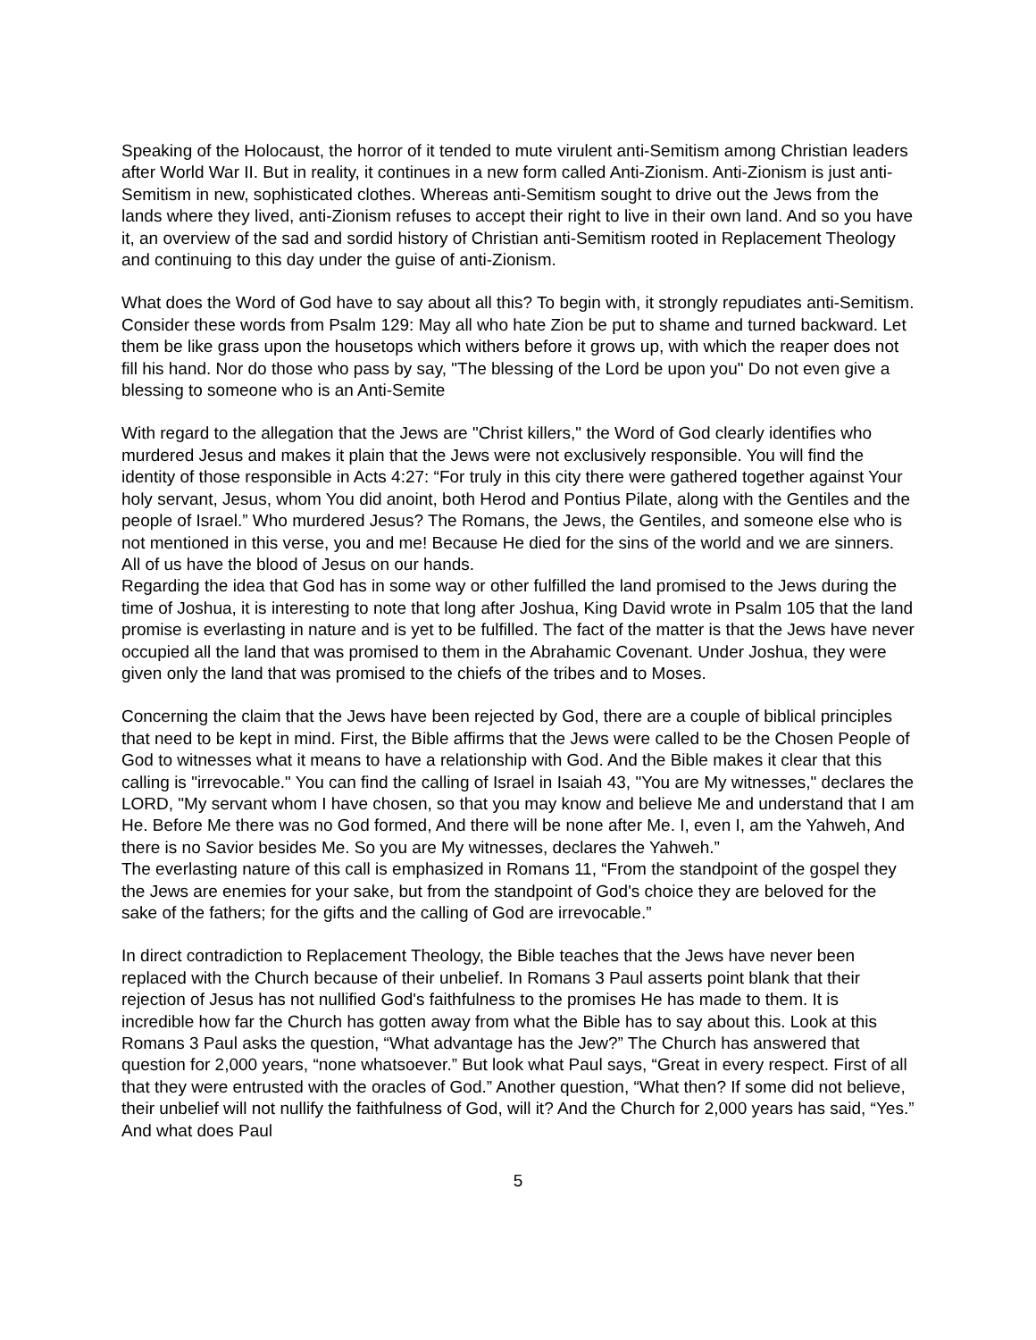Speaking of the Holocaust, the horror of it tended to mute virulent anti-Semitism among Christian leaders after World War II. But in reality, it continues in a new form called Anti-Zionism. Anti-Zionism is just anti-Semitism in new, sophisticated clothes. Whereas anti-Semitism sought to drive out the Jews from the lands where they lived, anti-Zionism refuses to accept their right to live in their own land. And so you have it, an overview of the sad and sordid history of Christian anti-Semitism rooted in Replacement Theology and continuing to this day under the guise of anti-Zionism.
What does the Word of God have to say about all this? To begin with, it strongly repudiates anti-Semitism. Consider these words from Psalm 129: May all who hate Zion be put to shame and turned backward. Let them be like grass upon the housetops which withers before it grows up, with which the reaper does not fill his hand. Nor do those who pass by say, "The blessing of the Lord be upon you" Do not even give a blessing to someone who is an Anti-Semite
With regard to the allegation that the Jews are "Christ killers," the Word of God clearly identifies who murdered Jesus and makes it plain that the Jews were not exclusively responsible. You will find the identity of those responsible in Acts 4:27: “For truly in this city there were gathered together against Your holy servant, Jesus, whom You did anoint, both Herod and Pontius Pilate, along with the Gentiles and the people of Israel.” Who murdered Jesus? The Romans, the Jews, the Gentiles, and someone else who is not mentioned in this verse, you and me! Because He died for the sins of the world and we are sinners. All of us have the blood of Jesus on our hands.
Regarding the idea that God has in some way or other fulfilled the land promised to the Jews during the time of Joshua, it is interesting to note that long after Joshua, King David wrote in Psalm 105 that the land promise is everlasting in nature and is yet to be fulfilled. The fact of the matter is that the Jews have never occupied all the land that was promised to them in the Abrahamic Covenant. Under Joshua, they were given only the land that was promised to the chiefs of the tribes and to Moses.
Concerning the claim that the Jews have been rejected by God, there are a couple of biblical principles that need to be kept in mind. First, the Bible affirms that the Jews were called to be the Chosen People of God to witnesses what it means to have a relationship with God. And the Bible makes it clear that this calling is "irrevocable." You can find the calling of Israel in Isaiah 43, "You are My witnesses," declares the LORD, "My servant whom I have chosen, so that you may know and believe Me and understand that I am He. Before Me there was no God formed, And there will be none after Me. I, even I, am the Yahweh, And there is no Savior besides Me. So you are My witnesses, declares the Yahweh.”
The everlasting nature of this call is emphasized in Romans 11, “From the standpoint of the gospel they the Jews are enemies for your sake, but from the standpoint of God's choice they are beloved for the sake of the fathers; for the gifts and the calling of God are irrevocable.”
In direct contradiction to Replacement Theology, the Bible teaches that the Jews have never been replaced with the Church because of their unbelief. In Romans 3 Paul asserts point blank that their rejection of Jesus has not nullified God's faithfulness to the promises He has made to them. It is incredible how far the Church has gotten away from what the Bible has to say about this. Look at this Romans 3 Paul asks the question, “What advantage has the Jew?” The Church has answered that question for 2,000 years, “none whatsoever.” But look what Paul says, “Great in every respect. First of all that they were entrusted with the oracles of God.” Another question, “What then? If some did not believe, their unbelief will not nullify the faithfulness of God, will it? And the Church for 2,000 years has said, “Yes.” And what does Paul
5